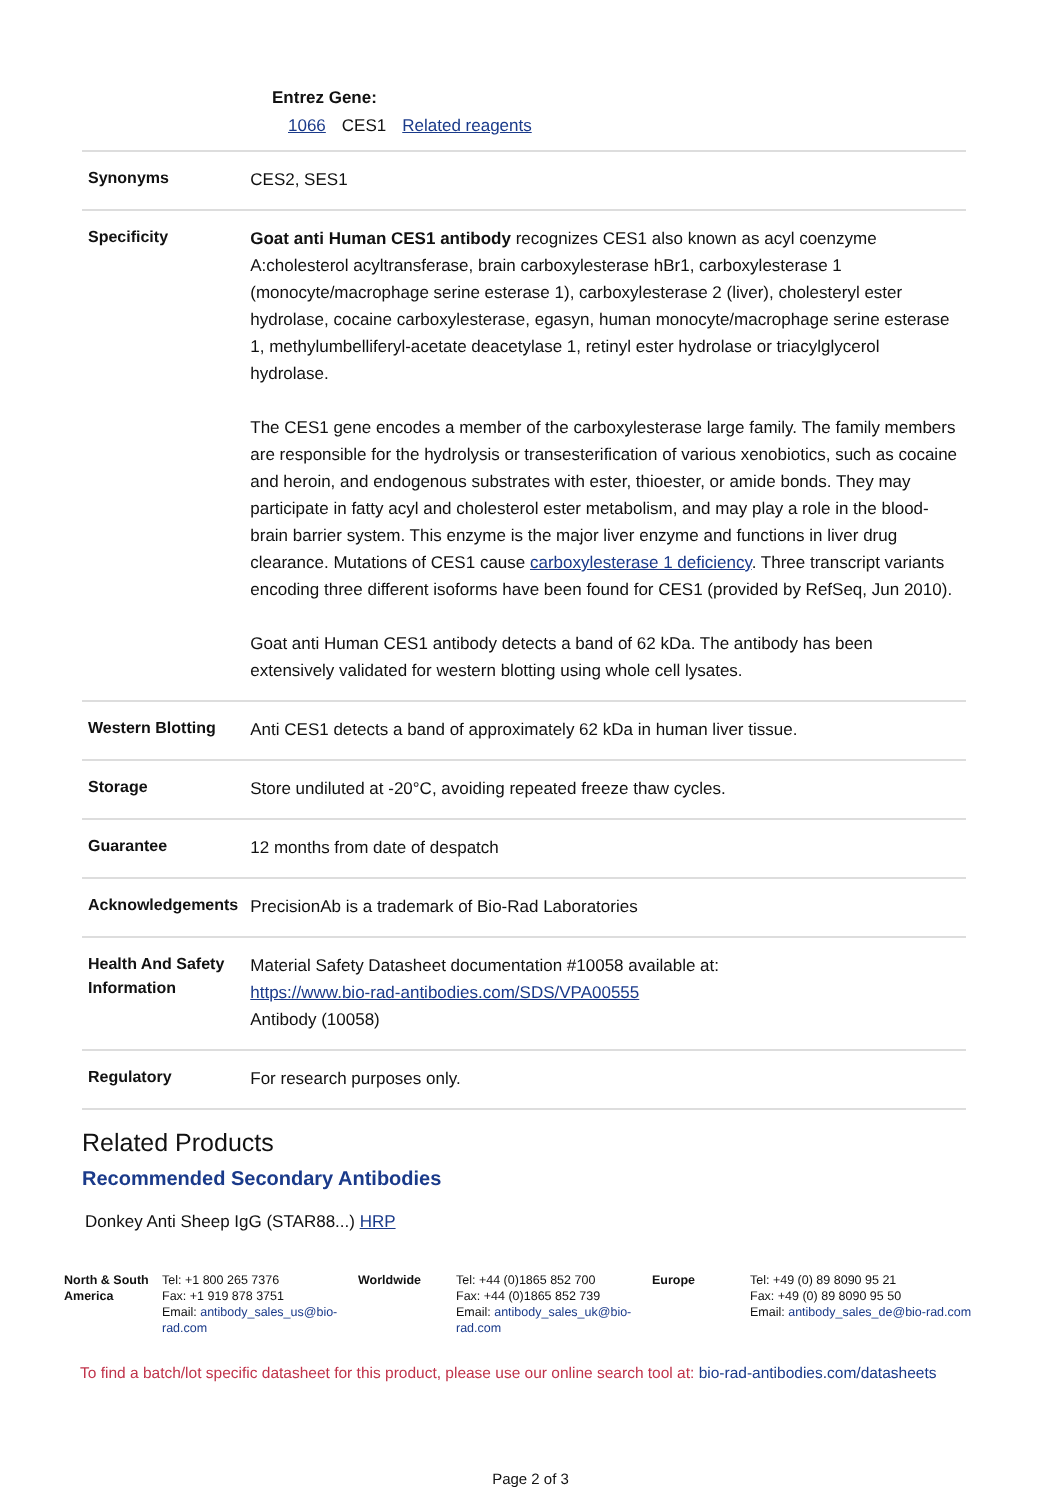Entrez Gene:
1066 CES1 Related reagents
| Synonyms | CES2, SES1 |
| Specificity | Goat anti Human CES1 antibody recognizes CES1 also known as acyl coenzyme A:cholesterol acyltransferase, brain carboxylesterase hBr1, carboxylesterase 1 (monocyte/macrophage serine esterase 1), carboxylesterase 2 (liver), cholesteryl ester hydrolase, cocaine carboxylesterase, egasyn, human monocyte/macrophage serine esterase 1, methylumbelliferyl-acetate deacetylase 1, retinyl ester hydrolase or triacylglycerol hydrolase. The CES1 gene encodes a member of the carboxylesterase large family. The family members are responsible for the hydrolysis or transesterification of various xenobiotics, such as cocaine and heroin, and endogenous substrates with ester, thioester, or amide bonds. They may participate in fatty acyl and cholesterol ester metabolism, and may play a role in the blood-brain barrier system. This enzyme is the major liver enzyme and functions in liver drug clearance. Mutations of CES1 cause carboxylesterase 1 deficiency . Three transcript variants encoding three different isoforms have been found for CES1 (provided by RefSeq, Jun 2010). Goat anti Human CES1 antibody detects a band of 62 kDa. The antibody has been extensively validated for western blotting using whole cell lysates. |
| Western Blotting | Anti CES1 detects a band of approximately 62 kDa in human liver tissue. |
| Storage | Store undiluted at -20°C, avoiding repeated freeze thaw cycles. |
| Guarantee | 12 months from date of despatch |
| Acknowledgements | PrecisionAb is a trademark of Bio-Rad Laboratories |
| Health And Safety Information | Material Safety Datasheet documentation #10058 available at: https://www.bio-rad-antibodies.com/SDS/VPA00555 Antibody (10058) |
| Regulatory | For research purposes only. |
Related Products
Recommended Secondary Antibodies
Donkey Anti Sheep IgG (STAR88...) HRP
| North & South America | Tel: +1 800 265 7376 Fax: +1 919 878 3751 Email: antibody_sales_us@bio-rad.com | Worldwide | Tel: +44 (0)1865 852 700 Fax: +44 (0)1865 852 739 Email: antibody_sales_uk@bio-rad.com | Europe | Tel: +49 (0) 89 8090 95 21 Fax: +49 (0) 89 8090 95 50 Email: antibody_sales_de@bio-rad.com |
To find a batch/lot specific datasheet for this product, please use our online search tool at: bio-rad-antibodies.com/datasheets
Page 2 of 3